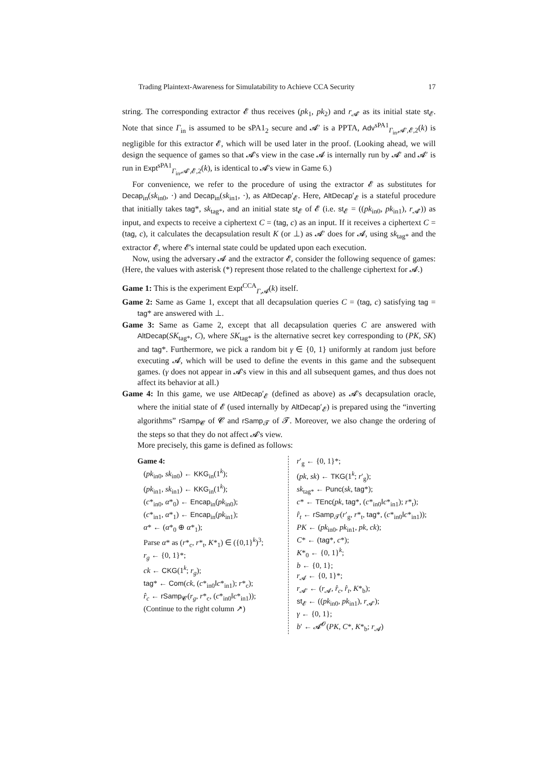Trading Plaintext-Awareness for Simulatability to Achieve CCA Security 17
string. The corresponding extractor 𝓔 thus receives (pk<sub>1</sub>, pk<sub>2</sub>) and r<sub>𝓐′</sub> as its initial state st<sub>𝓔</sub>. Note that since Γ<sub>in</sub> is assumed to be sPA1<sub>2</sub> secure and 𝓐′ is a PPTA, Adv<sup>sPA1</sup><sub>Γ<sub>in</sub>,𝓐′,𝓔,2</sub>(k) is negligible for this extractor 𝓔, which will be used later in the proof. (Looking ahead, we will design the sequence of games so that 𝓐's view in the case 𝓐 is internally run by 𝓐′ and 𝓐′ is run in Expt<sup>sPA1</sup><sub>Γ<sub>in</sub>,𝓐′,𝓔,2</sub>(k), is identical to 𝓐's view in Game 6.)
For convenience, we refer to the procedure of using the extractor 𝓔 as substitutes for Decap<sub>in</sub>(sk<sub>in0</sub>, ·) and Decap<sub>in</sub>(sk<sub>in1</sub>, ·), as AltDecap′<sub>𝓔</sub>. Here, AltDecap′<sub>𝓔</sub> is a stateful procedure that initially takes tag*, sk<sub>tag*</sub>, and an initial state st<sub>𝓔</sub> of 𝓔 (i.e. st<sub>𝓔</sub> = ((pk<sub>in0</sub>, pk<sub>in1</sub>), r<sub>𝓐′</sub>)) as input, and expects to receive a ciphertext C = (tag, c) as an input. If it receives a ciphertext C = (tag, c), it calculates the decapsulation result K (or ⊥) as 𝓐′ does for 𝓐, using sk<sub>tag*</sub> and the extractor 𝓔, where 𝓔's internal state could be updated upon each execution.
Now, using the adversary 𝓐 and the extractor 𝓔, consider the following sequence of games: (Here, the values with asterisk (*) represent those related to the challenge ciphertext for 𝓐.)
Game 1: This is the experiment Expt<sup>CCA</sup><sub>Γ,𝓐</sub>(k) itself.
Game 2: Same as Game 1, except that all decapsulation queries C = (tag, c) satisfying tag = tag* are answered with ⊥.
Game 3: Same as Game 2, except that all decapsulation queries C are answered with AltDecap(SK<sub>tag*</sub>, C), where SK<sub>tag*</sub> is the alternative secret key corresponding to (PK, SK) and tag*. Furthermore, we pick a random bit γ ∈ {0, 1} uniformly at random just before executing 𝓐, which will be used to define the events in this game and the subsequent games. (γ does not appear in 𝓐's view in this and all subsequent games, and thus does not affect its behavior at all.)
Game 4: In this game, we use AltDecap′<sub>𝓔</sub> (defined as above) as 𝓐's decapsulation oracle, where the initial state of 𝓔 (used internally by AltDecap′<sub>𝓔</sub>) is prepared using the “inverting algorithms” rSamp<sub>𝓒</sub> of 𝓒 and rSamp<sub>𝓣</sub> of 𝓣. Moreover, we also change the ordering of the steps so that they do not affect 𝓐's view.
More precisely, this game is defined as follows:
Game 4:
(pk<sub>in0</sub>, sk<sub>in0</sub>) ← KKG<sub>in</sub>(1<sup>k</sup>);
(pk<sub>in1</sub>, sk<sub>in1</sub>) ← KKG<sub>in</sub>(1<sup>k</sup>);
(c*<sub>in0</sub>, α*<sub>0</sub>) ← Encap<sub>in</sub>(pk<sub>in0</sub>);
(c*<sub>in1</sub>, α*<sub>1</sub>) ← Encap<sub>in</sub>(pk<sub>in1</sub>);
α* ← (α*<sub>0</sub> ⊕ α*<sub>1</sub>);
Parse α* as (r*<sub>c</sub>, r*<sub>t</sub>, K*<sub>1</sub>) ∈ ({0,1}<sup>k</sup>)<sup>3</sup>;
r<sub>g</sub> ← {0, 1}*;
ck ← CKG(1<sup>k</sup>; r<sub>g</sub>);
tag* ← Com(ck, (c*<sub>in0</sub>‖c*<sub>in1</sub>); r*<sub>c</sub>);
r̂<sub>c</sub> ← rSamp<sub>𝓒</sub>(r<sub>g</sub>, r*<sub>c</sub>, (c*<sub>in0</sub>‖c*<sub>in1</sub>));
(Continue to the right column ↗)
r′<sub>g</sub> ← {0, 1}*;
(pk, sk) ← TKG(1<sup>k</sup>; r′<sub>g</sub>);
sk<sub>tag*</sub> ← Punc(sk, tag*);
c* ← TEnc(pk, tag*, (c*<sub>in0</sub>‖c*<sub>in1</sub>); r*<sub>t</sub>);
r̂<sub>t</sub> ← rSamp<sub>𝓣</sub>(r′<sub>g</sub>, r*<sub>t</sub>, tag*, (c*<sub>in0</sub>‖c*<sub>in1</sub>));
PK ← (pk<sub>in0</sub>, pk<sub>in1</sub>, pk, ck);
C* ← (tag*, c*);
K*<sub>0</sub> ← {0, 1}<sup>k</sup>;
b ← {0, 1};
r<sub>𝓐</sub> ← {0, 1}*;
r<sub>𝓐′</sub> ← (r<sub>𝓐</sub>, r̂<sub>c</sub>, r̂<sub>t</sub>, K*<sub>b</sub>);
st<sub>𝓔</sub> ← ((pk<sub>in0</sub>, pk<sub>in1</sub>), r<sub>𝓐′</sub>);
γ ← {0, 1};
b′ ← 𝓐<sup>𝓞</sup>(PK, C*, K*<sub>b</sub>; r<sub>𝓐</sub>)